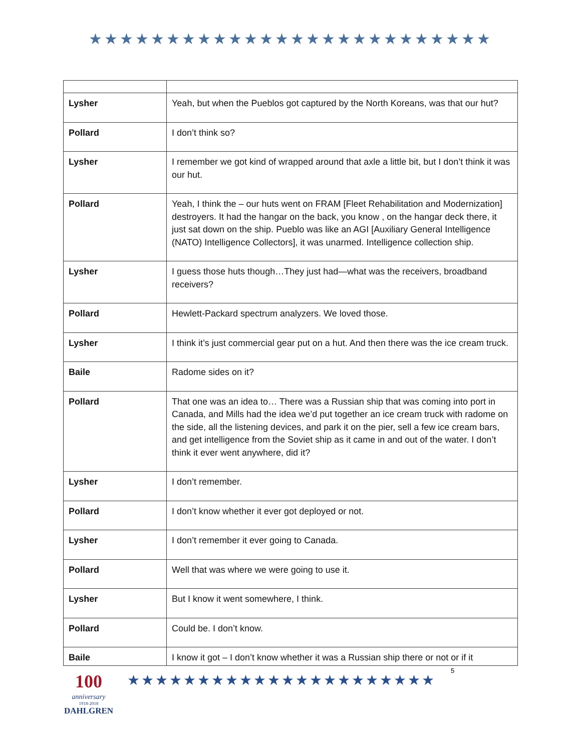★★★★★★★★★★★★★★★★★★★★★★★★★★
| Lysher | Yeah, but when the Pueblos got captured by the North Koreans, was that our hut? |
| Pollard | I don’t think so? |
| Lysher | I remember we got kind of wrapped around that axle a little bit, but I don’t think it was our hut. |
| Pollard | Yeah, I think the – our huts went on FRAM [Fleet Rehabilitation and Modernization] destroyers. It had the hangar on the back, you know , on the hangar deck there, it just sat down on the ship. Pueblo was like an AGI [Auxiliary General Intelligence (NATO) Intelligence Collectors], it was unarmed. Intelligence collection ship. |
| Lysher | I guess those huts though…They just had—what was the receivers, broadband receivers? |
| Pollard | Hewlett-Packard spectrum analyzers. We loved those. |
| Lysher | I think it’s just commercial gear put on a hut. And then there was the ice cream truck. |
| Baile | Radome sides on it? |
| Pollard | That one was an idea to… There was a Russian ship that was coming into port in Canada, and Mills had the idea we’d put together an ice cream truck with radome on the side, all the listening devices, and park it on the pier, sell a few ice cream bars, and get intelligence from the Soviet ship as it came in and out of the water. I don’t think it ever went anywhere, did it? |
| Lysher | I don’t remember. |
| Pollard | I don’t know whether it ever got deployed or not. |
| Lysher | I don’t remember it ever going to Canada. |
| Pollard | Well that was where we were going to use it. |
| Lysher | But I know it went somewhere, I think. |
| Pollard | Could be. I don’t know. |
| Baile | I know it got – I don’t know whether it was a Russian ship there or not or if it |
100
anniversary
1918-2018
DAHLGREN
★★★★★★★★★★★★★★★★★★★★★★
5